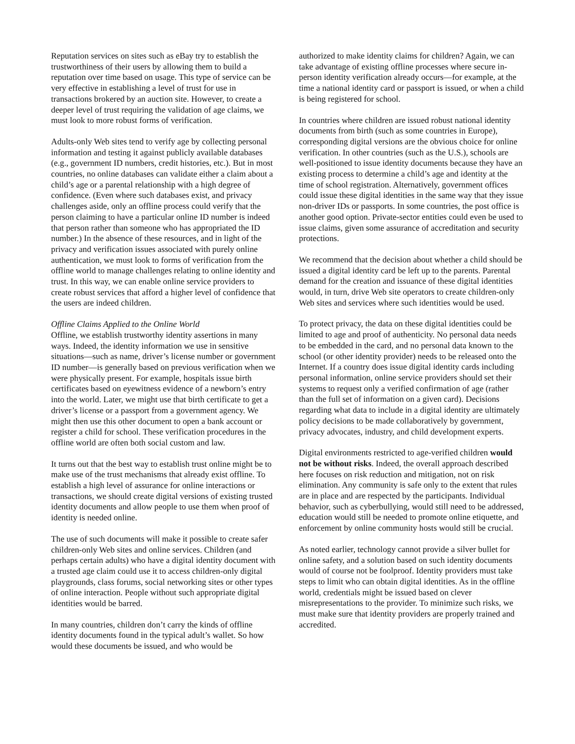Reputation services on sites such as eBay try to establish the trustworthiness of their users by allowing them to build a reputation over time based on usage. This type of service can be very effective in establishing a level of trust for use in transactions brokered by an auction site. However, to create a deeper level of trust requiring the validation of age claims, we must look to more robust forms of verification.
Adults-only Web sites tend to verify age by collecting personal information and testing it against publicly available databases (e.g., government ID numbers, credit histories, etc.). But in most countries, no online databases can validate either a claim about a child’s age or a parental relationship with a high degree of confidence. (Even where such databases exist, and privacy challenges aside, only an offline process could verify that the person claiming to have a particular online ID number is indeed that person rather than someone who has appropriated the ID number.) In the absence of these resources, and in light of the privacy and verification issues associated with purely online authentication, we must look to forms of verification from the offline world to manage challenges relating to online identity and trust. In this way, we can enable online service providers to create robust services that afford a higher level of confidence that the users are indeed children.
Offline Claims Applied to the Online World
Offline, we establish trustworthy identity assertions in many ways. Indeed, the identity information we use in sensitive situations—such as name, driver’s license number or government ID number—is generally based on previous verification when we were physically present. For example, hospitals issue birth certificates based on eyewitness evidence of a newborn’s entry into the world. Later, we might use that birth certificate to get a driver’s license or a passport from a government agency. We might then use this other document to open a bank account or register a child for school. These verification procedures in the offline world are often both social custom and law.
It turns out that the best way to establish trust online might be to make use of the trust mechanisms that already exist offline. To establish a high level of assurance for online interactions or transactions, we should create digital versions of existing trusted identity documents and allow people to use them when proof of identity is needed online.
The use of such documents will make it possible to create safer children-only Web sites and online services. Children (and perhaps certain adults) who have a digital identity document with a trusted age claim could use it to access children-only digital playgrounds, class forums, social networking sites or other types of online interaction. People without such appropriate digital identities would be barred.
In many countries, children don’t carry the kinds of offline identity documents found in the typical adult’s wallet. So how would these documents be issued, and who would be
authorized to make identity claims for children? Again, we can take advantage of existing offline processes where secure in-person identity verification already occurs—for example, at the time a national identity card or passport is issued, or when a child is being registered for school.
In countries where children are issued robust national identity documents from birth (such as some countries in Europe), corresponding digital versions are the obvious choice for online verification. In other countries (such as the U.S.), schools are well-positioned to issue identity documents because they have an existing process to determine a child’s age and identity at the time of school registration. Alternatively, government offices could issue these digital identities in the same way that they issue non-driver IDs or passports. In some countries, the post office is another good option. Private-sector entities could even be used to issue claims, given some assurance of accreditation and security protections.
We recommend that the decision about whether a child should be issued a digital identity card be left up to the parents. Parental demand for the creation and issuance of these digital identities would, in turn, drive Web site operators to create children-only Web sites and services where such identities would be used.
To protect privacy, the data on these digital identities could be limited to age and proof of authenticity. No personal data needs to be embedded in the card, and no personal data known to the school (or other identity provider) needs to be released onto the Internet. If a country does issue digital identity cards including personal information, online service providers should set their systems to request only a verified confirmation of age (rather than the full set of information on a given card). Decisions regarding what data to include in a digital identity are ultimately policy decisions to be made collaboratively by government, privacy advocates, industry, and child development experts.
Digital environments restricted to age-verified children would not be without risks. Indeed, the overall approach described here focuses on risk reduction and mitigation, not on risk elimination. Any community is safe only to the extent that rules are in place and are respected by the participants. Individual behavior, such as cyberbullying, would still need to be addressed, education would still be needed to promote online etiquette, and enforcement by online community hosts would still be crucial.
As noted earlier, technology cannot provide a silver bullet for online safety, and a solution based on such identity documents would of course not be foolproof. Identity providers must take steps to limit who can obtain digital identities. As in the offline world, credentials might be issued based on clever misrepresentations to the provider. To minimize such risks, we must make sure that identity providers are properly trained and accredited.